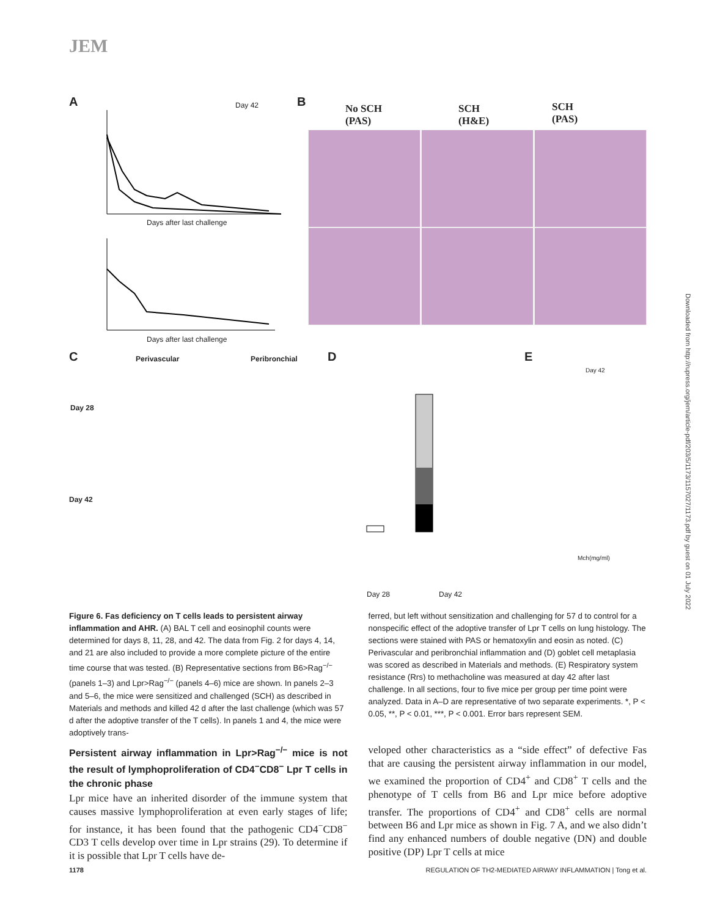JEM
A B
C D E
Days after last challenge
Days after last challenge
Day 42
No SCH
(PAS)
SCH
(H&E)
SCH
(PAS)
Perivascular Peribronchial
Day 28
Day 42
Day 28 Day 42
Day 42
Mch(mg/ml)
Downloaded from http://rupress.org/jem/article-pdf/203/5/1173/1157027/1173.pdf by guest on 01 July 2022
Figure 6. Fas deficiency on T cells leads to persistent airway inflammation and AHR. (A) BAL T cell and eosinophil counts were determined for days 8, 11, 28, and 42. The data from Fig. 2 for days 4, 14, and 21 are also included to provide a more complete picture of the entire time course that was tested. (B) Representative sections from B6>Rag<sup>−/−</sup> (panels 1–3) and Lpr>Rag<sup>−/−</sup> (panels 4–6) mice are shown. In panels 2–3 and 5–6, the mice were sensitized and challenged (SCH) as described in Materials and methods and killed 42 d after the last challenge (which was 57 d after the adoptive transfer of the T cells). In panels 1 and 4, the mice were adoptively trans-
ferred, but left without sensitization and challenging for 57 d to control for a nonspecific effect of the adoptive transfer of Lpr T cells on lung histology. The sections were stained with PAS or hematoxylin and eosin as noted. (C) Perivascular and peribronchial inflammation and (D) goblet cell metaplasia was scored as described in Materials and methods. (E) Respiratory system resistance (Rrs) to methacholine was measured at day 42 after last challenge. In all sections, four to five mice per group per time point were analyzed. Data in A–D are representative of two separate experiments. *, P < 0.05, **, P < 0.01, ***, P < 0.001. Error bars represent SEM.
Persistent airway inflammation in Lpr>Rag<sup>−/−</sup> mice is not the result of lymphoproliferation of CD4<sup>−</sup>CD8<sup>−</sup> Lpr T cells in the chronic phase
Lpr mice have an inherited disorder of the immune system that causes massive lymphoproliferation at even early stages of life; for instance, it has been found that the pathogenic CD4<sup>−</sup>CD8<sup>−</sup> CD3 T cells develop over time in Lpr strains (29). To determine if it is possible that Lpr T cells have de-
veloped other characteristics as a “side effect” of defective Fas that are causing the persistent airway inflammation in our model, we examined the proportion of CD4<sup>+</sup> and CD8<sup>+</sup> T cells and the phenotype of T cells from B6 and Lpr mice before adoptive transfer. The proportions of CD4<sup>+</sup> and CD8<sup>+</sup> cells are normal between B6 and Lpr mice as shown in Fig. 7 A, and we also didn’t find any enhanced numbers of double negative (DN) and double positive (DP) Lpr T cells at mice
1178 REGULATION OF TH2-MEDIATED AIRWAY INFLAMMATION | Tong et al.